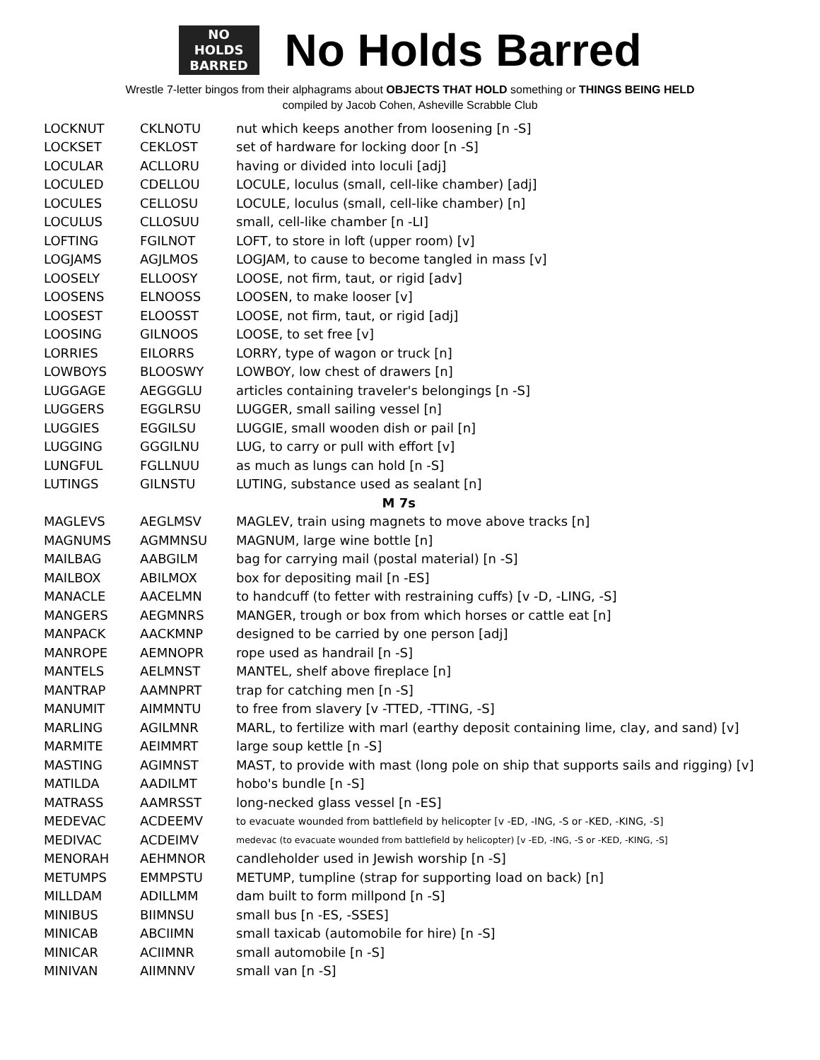NO
HOLDS
BARRED
No Holds Barred
Wrestle 7-letter bingos from their alphagrams about OBJECTS THAT HOLD something or THINGS BEING HELD
compiled by Jacob Cohen, Asheville Scrabble Club
| LOCKNUT | CKLNOTU | nut which keeps another from loosening [n -S] |
| LOCKSET | CEKLOST | set of hardware for locking door [n -S] |
| LOCULAR | ACLLORU | having or divided into loculi [adj] |
| LOCULED | CDELLOU | LOCULE, loculus (small, cell-like chamber) [adj] |
| LOCULES | CELLOSU | LOCULE, loculus (small, cell-like chamber) [n] |
| LOCULUS | CLLOSUU | small, cell-like chamber [n -LI] |
| LOFTING | FGILNOT | LOFT, to store in loft (upper room) [v] |
| LOGJAMS | AGJLMOS | LOGJAM, to cause to become tangled in mass [v] |
| LOOSELY | ELLOOSY | LOOSE, not firm, taut, or rigid [adv] |
| LOOSENS | ELNOOSS | LOOSEN, to make looser [v] |
| LOOSEST | ELOOSST | LOOSE, not firm, taut, or rigid [adj] |
| LOOSING | GILNOOS | LOOSE, to set free [v] |
| LORRIES | EILORRS | LORRY, type of wagon or truck [n] |
| LOWBOYS | BLOOSWY | LOWBOY, low chest of drawers [n] |
| LUGGAGE | AEGGGLU | articles containing traveler's belongings [n -S] |
| LUGGERS | EGGLRSU | LUGGER, small sailing vessel [n] |
| LUGGIES | EGGILSU | LUGGIE, small wooden dish or pail [n] |
| LUGGING | GGGILNU | LUG, to carry or pull with effort [v] |
| LUNGFUL | FGLLNUU | as much as lungs can hold [n -S] |
| LUTINGS | GILNSTU | LUTING, substance used as sealant [n] |
| M 7s | | |
| MAGLEVS | AEGLMSV | MAGLEV, train using magnets to move above tracks [n] |
| MAGNUMS | AGMMNSU | MAGNUM, large wine bottle [n] |
| MAILBAG | AABGILM | bag for carrying mail (postal material) [n -S] |
| MAILBOX | ABILMOX | box for depositing mail [n -ES] |
| MANACLE | AACELMN | to handcuff (to fetter with restraining cuffs) [v -D, -LING, -S] |
| MANGERS | AEGMNRS | MANGER, trough or box from which horses or cattle eat [n] |
| MANPACK | AACKMNP | designed to be carried by one person [adj] |
| MANROPE | AEMNOPR | rope used as handrail [n -S] |
| MANTELS | AELMNST | MANTEL, shelf above fireplace [n] |
| MANTRAP | AAMNPRT | trap for catching men [n -S] |
| MANUMIT | AIMMNTU | to free from slavery [v -TTED, -TTING, -S] |
| MARLING | AGILMNR | MARL, to fertilize with marl (earthy deposit containing lime, clay, and sand) [v] |
| MARMITE | AEIMMRT | large soup kettle [n -S] |
| MASTING | AGIMNST | MAST, to provide with mast (long pole on ship that supports sails and rigging) [v] |
| MATILDA | AADILMT | hobo's bundle [n -S] |
| MATRASS | AAMRSST | long-necked glass vessel [n -ES] |
| MEDEVAC | ACDEEMV | to evacuate wounded from battlefield by helicopter [v -ED, -ING, -S or -KED, -KING, -S] |
| MEDIVAC | ACDEIMV | medevac (to evacuate wounded from battlefield by helicopter) [v -ED, -ING, -S or -KED, -KING, -S] |
| MENORAH | AEHMNOR | candleholder used in Jewish worship [n -S] |
| METUMPS | EMMPSTU | METUMP, tumpline (strap for supporting load on back) [n] |
| MILLDAM | ADILLMM | dam built to form millpond [n -S] |
| MINIBUS | BIIMNSU | small bus [n -ES, -SSES] |
| MINICAB | ABCIIMN | small taxicab (automobile for hire) [n -S] |
| MINICAR | ACIIMNR | small automobile [n -S] |
| MINIVAN | AIIMNNV | small van [n -S] |